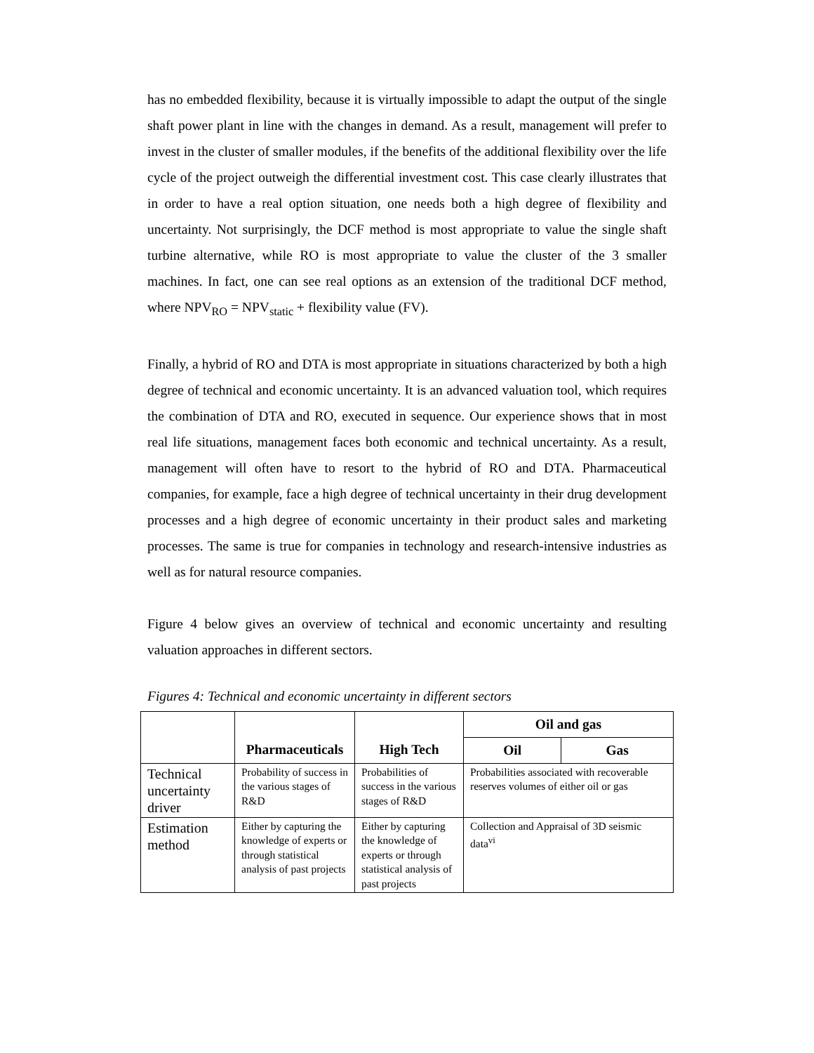has no embedded flexibility, because it is virtually impossible to adapt the output of the single shaft power plant in line with the changes in demand. As a result, management will prefer to invest in the cluster of smaller modules, if the benefits of the additional flexibility over the life cycle of the project outweigh the differential investment cost. This case clearly illustrates that in order to have a real option situation, one needs both a high degree of flexibility and uncertainty. Not surprisingly, the DCF method is most appropriate to value the single shaft turbine alternative, while RO is most appropriate to value the cluster of the 3 smaller machines. In fact, one can see real options as an extension of the traditional DCF method, where NPV<sub>RO</sub> = NPV<sub>static</sub> + flexibility value (FV).
Finally, a hybrid of RO and DTA is most appropriate in situations characterized by both a high degree of technical and economic uncertainty. It is an advanced valuation tool, which requires the combination of DTA and RO, executed in sequence. Our experience shows that in most real life situations, management faces both economic and technical uncertainty. As a result, management will often have to resort to the hybrid of RO and DTA. Pharmaceutical companies, for example, face a high degree of technical uncertainty in their drug development processes and a high degree of economic uncertainty in their product sales and marketing processes. The same is true for companies in technology and research-intensive industries as well as for natural resource companies.
Figure 4 below gives an overview of technical and economic uncertainty and resulting valuation approaches in different sectors.
Figures 4: Technical and economic uncertainty in different sectors
| | Pharmaceuticals | High Tech | Oil and gas | |
| --- | --- | --- | --- | --- |
| | | | Oil | Gas |
| Technical uncertainty driver | Probability of success in the various stages of R&D | Probabilities of success in the various stages of R&D | Probabilities associated with recoverable reserves volumes of either oil or gas | |
| Estimation method | Either by capturing the knowledge of experts or through statistical analysis of past projects | Either by capturing the knowledge of experts or through statistical analysis of past projects | Collection and Appraisal of 3D seismic data<sup>vi</sup> | |